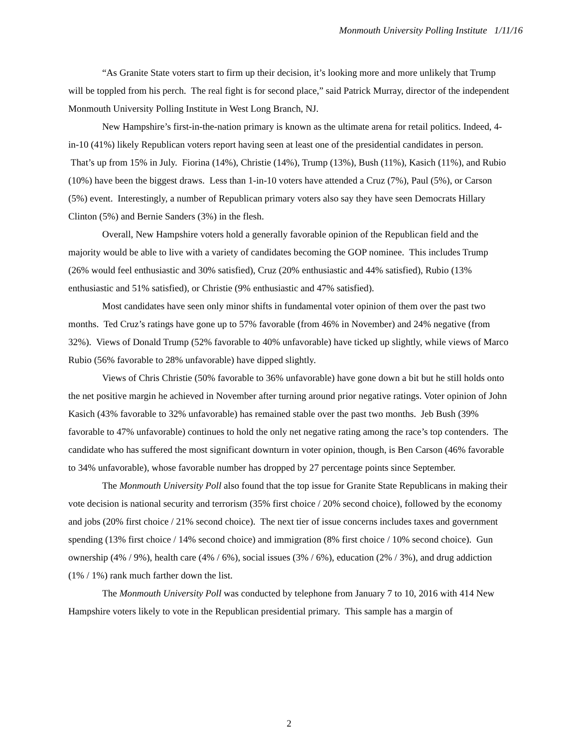Monmouth University Polling Institute 1/11/16
“As Granite State voters start to firm up their decision, it’s looking more and more unlikely that Trump will be toppled from his perch. The real fight is for second place,” said Patrick Murray, director of the independent Monmouth University Polling Institute in West Long Branch, NJ.
New Hampshire’s first-in-the-nation primary is known as the ultimate arena for retail politics. Indeed, 4-in-10 (41%) likely Republican voters report having seen at least one of the presidential candidates in person. That’s up from 15% in July. Fiorina (14%), Christie (14%), Trump (13%), Bush (11%), Kasich (11%), and Rubio (10%) have been the biggest draws. Less than 1-in-10 voters have attended a Cruz (7%), Paul (5%), or Carson (5%) event. Interestingly, a number of Republican primary voters also say they have seen Democrats Hillary Clinton (5%) and Bernie Sanders (3%) in the flesh.
Overall, New Hampshire voters hold a generally favorable opinion of the Republican field and the majority would be able to live with a variety of candidates becoming the GOP nominee. This includes Trump (26% would feel enthusiastic and 30% satisfied), Cruz (20% enthusiastic and 44% satisfied), Rubio (13% enthusiastic and 51% satisfied), or Christie (9% enthusiastic and 47% satisfied).
Most candidates have seen only minor shifts in fundamental voter opinion of them over the past two months. Ted Cruz’s ratings have gone up to 57% favorable (from 46% in November) and 24% negative (from 32%). Views of Donald Trump (52% favorable to 40% unfavorable) have ticked up slightly, while views of Marco Rubio (56% favorable to 28% unfavorable) have dipped slightly.
Views of Chris Christie (50% favorable to 36% unfavorable) have gone down a bit but he still holds onto the net positive margin he achieved in November after turning around prior negative ratings. Voter opinion of John Kasich (43% favorable to 32% unfavorable) has remained stable over the past two months. Jeb Bush (39% favorable to 47% unfavorable) continues to hold the only net negative rating among the race’s top contenders. The candidate who has suffered the most significant downturn in voter opinion, though, is Ben Carson (46% favorable to 34% unfavorable), whose favorable number has dropped by 27 percentage points since September.
The Monmouth University Poll also found that the top issue for Granite State Republicans in making their vote decision is national security and terrorism (35% first choice / 20% second choice), followed by the economy and jobs (20% first choice / 21% second choice). The next tier of issue concerns includes taxes and government spending (13% first choice / 14% second choice) and immigration (8% first choice / 10% second choice). Gun ownership (4% / 9%), health care (4% / 6%), social issues (3% / 6%), education (2% / 3%), and drug addiction (1% / 1%) rank much farther down the list.
The Monmouth University Poll was conducted by telephone from January 7 to 10, 2016 with 414 New Hampshire voters likely to vote in the Republican presidential primary. This sample has a margin of
2